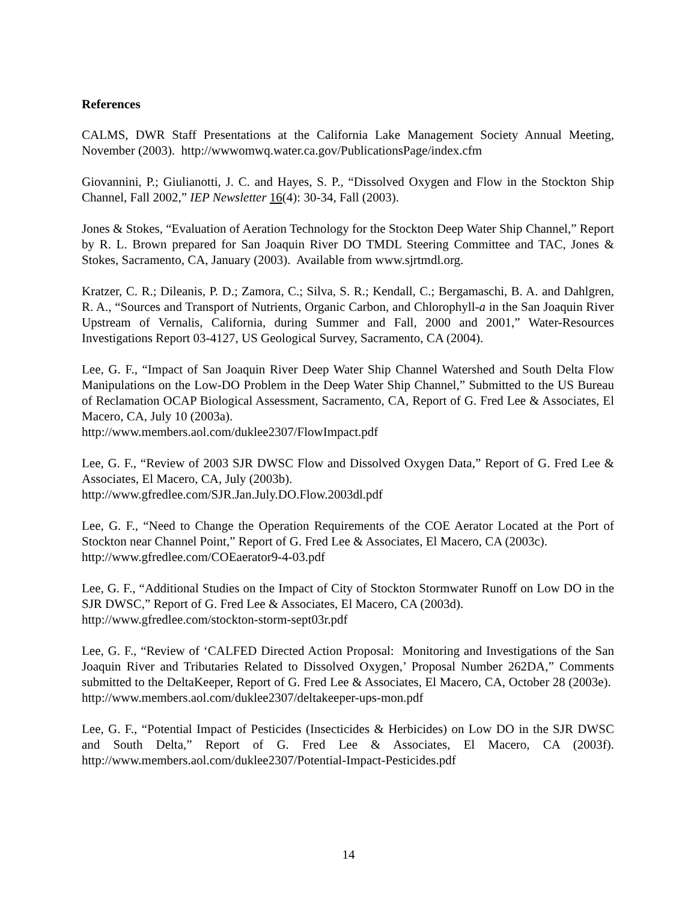References
CALMS, DWR Staff Presentations at the California Lake Management Society Annual Meeting, November (2003). http://wwwomwq.water.ca.gov/PublicationsPage/index.cfm
Giovannini, P.; Giulianotti, J. C. and Hayes, S. P., “Dissolved Oxygen and Flow in the Stockton Ship Channel, Fall 2002,” IEP Newsletter 16(4): 30-34, Fall (2003).
Jones & Stokes, “Evaluation of Aeration Technology for the Stockton Deep Water Ship Channel,” Report by R. L. Brown prepared for San Joaquin River DO TMDL Steering Committee and TAC, Jones & Stokes, Sacramento, CA, January (2003). Available from www.sjrtmdl.org.
Kratzer, C. R.; Dileanis, P. D.; Zamora, C.; Silva, S. R.; Kendall, C.; Bergamaschi, B. A. and Dahlgren, R. A., “Sources and Transport of Nutrients, Organic Carbon, and Chlorophyll-a in the San Joaquin River Upstream of Vernalis, California, during Summer and Fall, 2000 and 2001,” Water-Resources Investigations Report 03-4127, US Geological Survey, Sacramento, CA (2004).
Lee, G. F., “Impact of San Joaquin River Deep Water Ship Channel Watershed and South Delta Flow Manipulations on the Low-DO Problem in the Deep Water Ship Channel,” Submitted to the US Bureau of Reclamation OCAP Biological Assessment, Sacramento, CA, Report of G. Fred Lee & Associates, El Macero, CA, July 10 (2003a).
http://www.members.aol.com/duklee2307/FlowImpact.pdf
Lee, G. F., “Review of 2003 SJR DWSC Flow and Dissolved Oxygen Data,” Report of G. Fred Lee & Associates, El Macero, CA, July (2003b).
http://www.gfredlee.com/SJR.Jan.July.DO.Flow.2003dl.pdf
Lee, G. F., “Need to Change the Operation Requirements of the COE Aerator Located at the Port of Stockton near Channel Point,” Report of G. Fred Lee & Associates, El Macero, CA (2003c).
http://www.gfredlee.com/COEaerator9-4-03.pdf
Lee, G. F., “Additional Studies on the Impact of City of Stockton Stormwater Runoff on Low DO in the SJR DWSC,” Report of G. Fred Lee & Associates, El Macero, CA (2003d).
http://www.gfredlee.com/stockton-storm-sept03r.pdf
Lee, G. F., “Review of ‘CALFED Directed Action Proposal: Monitoring and Investigations of the San Joaquin River and Tributaries Related to Dissolved Oxygen,’ Proposal Number 262DA,” Comments submitted to the DeltaKeeper, Report of G. Fred Lee & Associates, El Macero, CA, October 28 (2003e). http://www.members.aol.com/duklee2307/deltakeeper-ups-mon.pdf
Lee, G. F., “Potential Impact of Pesticides (Insecticides & Herbicides) on Low DO in the SJR DWSC and South Delta,” Report of G. Fred Lee & Associates, El Macero, CA (2003f). http://www.members.aol.com/duklee2307/Potential-Impact-Pesticides.pdf
14